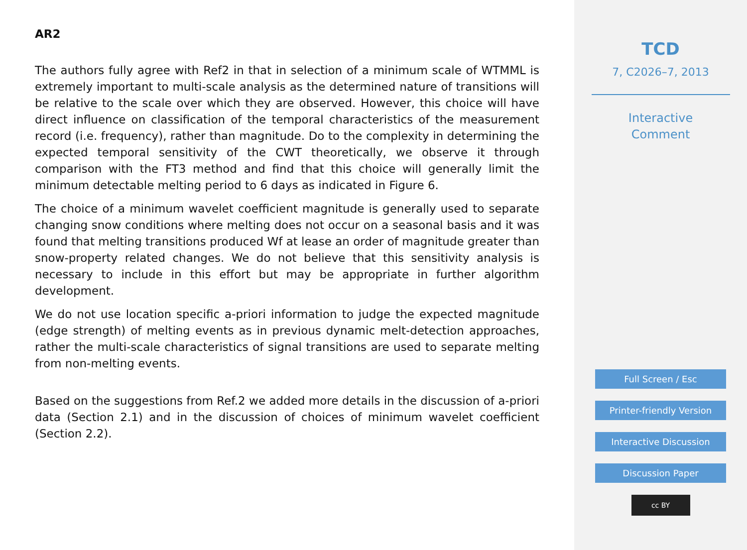AR2
The authors fully agree with Ref2 in that in selection of a minimum scale of WTMML is extremely important to multi-scale analysis as the determined nature of transitions will be relative to the scale over which they are observed. However, this choice will have direct influence on classification of the temporal characteristics of the measurement record (i.e. frequency), rather than magnitude. Do to the complexity in determining the expected temporal sensitivity of the CWT theoretically, we observe it through comparison with the FT3 method and find that this choice will generally limit the minimum detectable melting period to 6 days as indicated in Figure 6.
The choice of a minimum wavelet coefficient magnitude is generally used to separate changing snow conditions where melting does not occur on a seasonal basis and it was found that melting transitions produced Wf at lease an order of magnitude greater than snow-property related changes. We do not believe that this sensitivity analysis is necessary to include in this effort but may be appropriate in further algorithm development.
We do not use location specific a-priori information to judge the expected magnitude (edge strength) of melting events as in previous dynamic melt-detection approaches, rather the multi-scale characteristics of signal transitions are used to separate melting from non-melting events.
Based on the suggestions from Ref.2 we added more details in the discussion of a-priori data (Section 2.1) and in the discussion of choices of minimum wavelet coefficient (Section 2.2).
TCD
7, C2026–7, 2013
Interactive
Comment
Full Screen / Esc
Printer-friendly Version
Interactive Discussion
Discussion Paper
cc BY